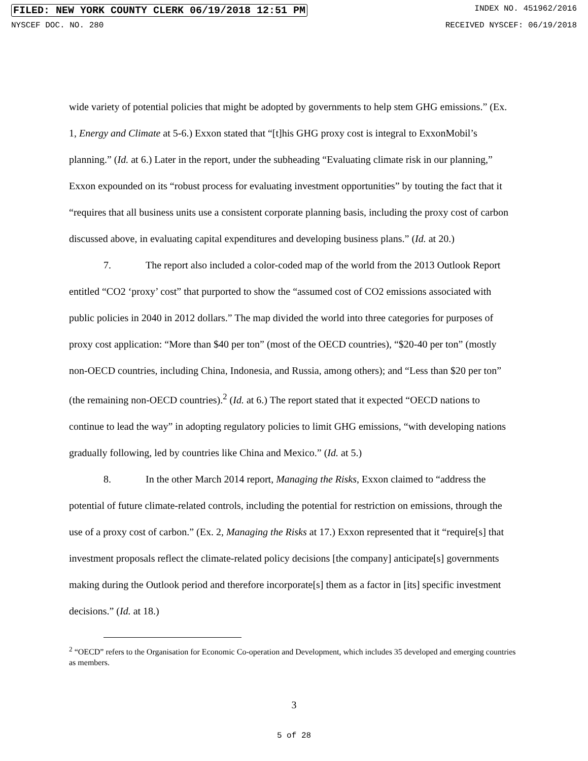FILED: NEW YORK COUNTY CLERK 06/19/2018 12:51 PM INDEX NO. 451962/2016
NYSCEF DOC. NO. 280 RECEIVED NYSCEF: 06/19/2018
wide variety of potential policies that might be adopted by governments to help stem GHG emissions.” (Ex. 1, Energy and Climate at 5-6.) Exxon stated that “[t]his GHG proxy cost is integral to ExxonMobil’s planning.” (Id. at 6.) Later in the report, under the subheading “Evaluating climate risk in our planning,” Exxon expounded on its “robust process for evaluating investment opportunities” by touting the fact that it “requires that all business units use a consistent corporate planning basis, including the proxy cost of carbon discussed above, in evaluating capital expenditures and developing business plans.” (Id. at 20.)
7. The report also included a color-coded map of the world from the 2013 Outlook Report entitled “CO2 ‘proxy’ cost” that purported to show the “assumed cost of CO2 emissions associated with public policies in 2040 in 2012 dollars.” The map divided the world into three categories for purposes of proxy cost application: “More than $40 per ton” (most of the OECD countries), “$20-40 per ton” (mostly non-OECD countries, including China, Indonesia, and Russia, among others); and “Less than $20 per ton” (the remaining non-OECD countries).<sup>2</sup> (Id. at 6.) The report stated that it expected “OECD nations to continue to lead the way” in adopting regulatory policies to limit GHG emissions, “with developing nations gradually following, led by countries like China and Mexico.” (Id. at 5.)
8. In the other March 2014 report, Managing the Risks, Exxon claimed to “address the potential of future climate-related controls, including the potential for restriction on emissions, through the use of a proxy cost of carbon.” (Ex. 2, Managing the Risks at 17.) Exxon represented that it “require[s] that investment proposals reflect the climate-related policy decisions [the company] anticipate[s] governments making during the Outlook period and therefore incorporate[s] them as a factor in [its] specific investment decisions.” (Id. at 18.)
<sup>2</sup> “OECD” refers to the Organisation for Economic Co-operation and Development, which includes 35 developed and emerging countries as members.
3
5 of 28